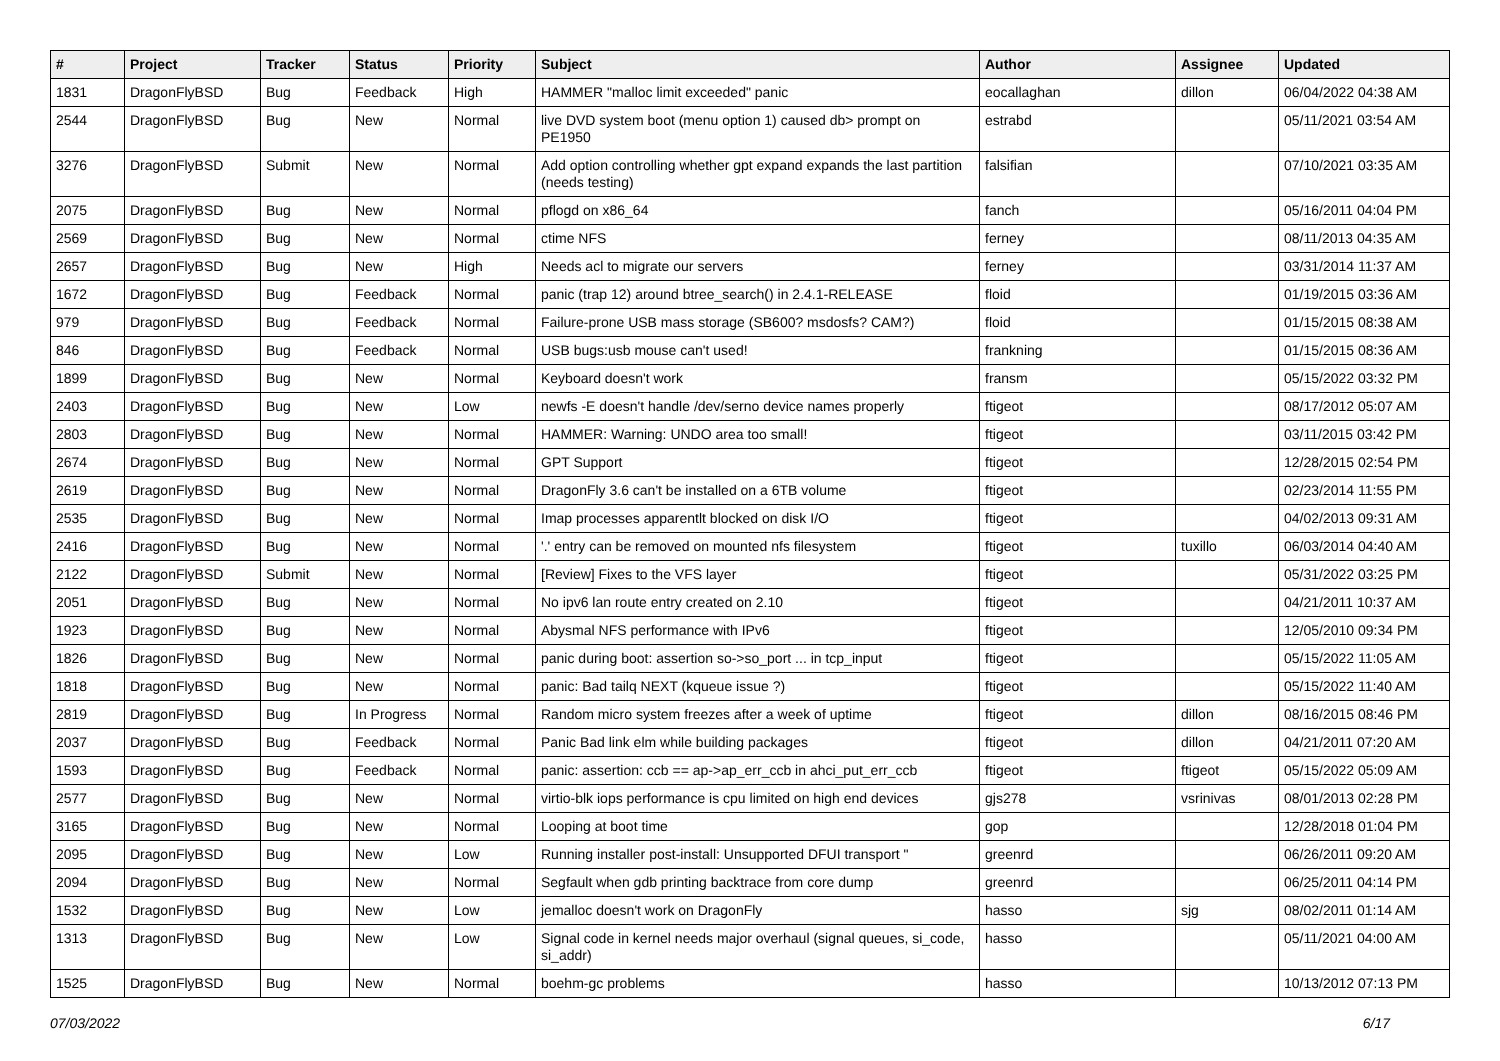| # | Project | Tracker | Status | Priority | Subject | Author | Assignee | Updated |
| --- | --- | --- | --- | --- | --- | --- | --- | --- |
| 1831 | DragonFlyBSD | Bug | Feedback | High | HAMMER "malloc limit exceeded" panic | eocallaghan | dillon | 06/04/2022 04:38 AM |
| 2544 | DragonFlyBSD | Bug | New | Normal | live DVD system boot (menu option 1) caused db> prompt on PE1950 | estrabd | | 05/11/2021 03:54 AM |
| 3276 | DragonFlyBSD | Submit | New | Normal | Add option controlling whether gpt expand expands the last partition (needs testing) | falsifian | | 07/10/2021 03:35 AM |
| 2075 | DragonFlyBSD | Bug | New | Normal | pflogd on x86_64 | fanch | | 05/16/2011 04:04 PM |
| 2569 | DragonFlyBSD | Bug | New | Normal | ctime NFS | ferney | | 08/11/2013 04:35 AM |
| 2657 | DragonFlyBSD | Bug | New | High | Needs acl to migrate our servers | ferney | | 03/31/2014 11:37 AM |
| 1672 | DragonFlyBSD | Bug | Feedback | Normal | panic (trap 12) around btree_search() in 2.4.1-RELEASE | floid | | 01/19/2015 03:36 AM |
| 979 | DragonFlyBSD | Bug | Feedback | Normal | Failure-prone USB mass storage (SB600? msdosfs? CAM?) | floid | | 01/15/2015 08:38 AM |
| 846 | DragonFlyBSD | Bug | Feedback | Normal | USB bugs:usb mouse can't used! | frankning | | 01/15/2015 08:36 AM |
| 1899 | DragonFlyBSD | Bug | New | Normal | Keyboard doesn't work | fransm | | 05/15/2022 03:32 PM |
| 2403 | DragonFlyBSD | Bug | New | Low | newfs -E doesn't handle /dev/serno device names properly | ftigeot | | 08/17/2012 05:07 AM |
| 2803 | DragonFlyBSD | Bug | New | Normal | HAMMER: Warning: UNDO area too small! | ftigeot | | 03/11/2015 03:42 PM |
| 2674 | DragonFlyBSD | Bug | New | Normal | GPT Support | ftigeot | | 12/28/2015 02:54 PM |
| 2619 | DragonFlyBSD | Bug | New | Normal | DragonFly 3.6 can't be installed on a 6TB volume | ftigeot | | 02/23/2014 11:55 PM |
| 2535 | DragonFlyBSD | Bug | New | Normal | Imap processes apparentlt blocked on disk I/O | ftigeot | | 04/02/2013 09:31 AM |
| 2416 | DragonFlyBSD | Bug | New | Normal | '.' entry can be removed on mounted nfs filesystem | ftigeot | tuxillo | 06/03/2014 04:40 AM |
| 2122 | DragonFlyBSD | Submit | New | Normal | [Review] Fixes to the VFS layer | ftigeot | | 05/31/2022 03:25 PM |
| 2051 | DragonFlyBSD | Bug | New | Normal | No ipv6 lan route entry created on 2.10 | ftigeot | | 04/21/2011 10:37 AM |
| 1923 | DragonFlyBSD | Bug | New | Normal | Abysmal NFS performance with IPv6 | ftigeot | | 12/05/2010 09:34 PM |
| 1826 | DragonFlyBSD | Bug | New | Normal | panic during boot: assertion so->so_port ... in tcp_input | ftigeot | | 05/15/2022 11:05 AM |
| 1818 | DragonFlyBSD | Bug | New | Normal | panic: Bad tailq NEXT (kqueue issue ?) | ftigeot | | 05/15/2022 11:40 AM |
| 2819 | DragonFlyBSD | Bug | In Progress | Normal | Random micro system freezes after a week of uptime | ftigeot | dillon | 08/16/2015 08:46 PM |
| 2037 | DragonFlyBSD | Bug | Feedback | Normal | Panic Bad link elm while building packages | ftigeot | dillon | 04/21/2011 07:20 AM |
| 1593 | DragonFlyBSD | Bug | Feedback | Normal | panic: assertion: ccb == ap->ap_err_ccb in ahci_put_err_ccb | ftigeot | ftigeot | 05/15/2022 05:09 AM |
| 2577 | DragonFlyBSD | Bug | New | Normal | virtio-blk iops performance is cpu limited on high end devices | gjs278 | vsrinivas | 08/01/2013 02:28 PM |
| 3165 | DragonFlyBSD | Bug | New | Normal | Looping at boot time | gop | | 12/28/2018 01:04 PM |
| 2095 | DragonFlyBSD | Bug | New | Low | Running installer post-install: Unsupported DFUI transport " | greenrd | | 06/26/2011 09:20 AM |
| 2094 | DragonFlyBSD | Bug | New | Normal | Segfault when gdb printing backtrace from core dump | greenrd | | 06/25/2011 04:14 PM |
| 1532 | DragonFlyBSD | Bug | New | Low | jemalloc doesn't work on DragonFly | hasso | sjg | 08/02/2011 01:14 AM |
| 1313 | DragonFlyBSD | Bug | New | Low | Signal code in kernel needs major overhaul (signal queues, si_code, si_addr) | hasso | | 05/11/2021 04:00 AM |
| 1525 | DragonFlyBSD | Bug | New | Normal | boehm-gc problems | hasso | | 10/13/2012 07:13 PM |
07/03/2022 6/17